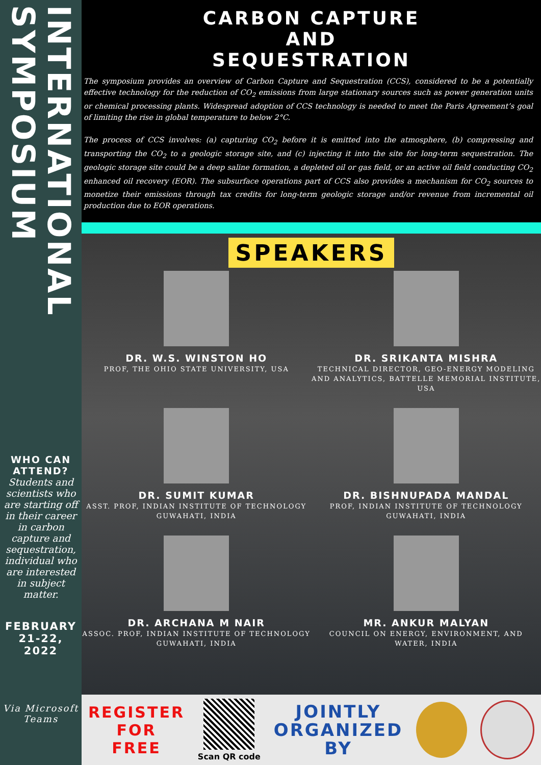INTERNATIONAL SYMPOSIUM
WHO CAN ATTEND?
Students and scientists who are starting off in their career in carbon capture and sequestration, individual who are interested in subject matter.
FEBRUARY
21-22,
2022
Via Microsoft Teams
CARBON CAPTURE
AND
SEQUESTRATION
The symposium provides an overview of Carbon Capture and Sequestration (CCS), considered to be a potentially effective technology for the reduction of CO<sub>2</sub> emissions from large stationary sources such as power generation units or chemical processing plants. Widespread adoption of CCS technology is needed to meet the Paris Agreement’s goal of limiting the rise in global temperature to below 2°C.
The process of CCS involves: (a) capturing CO<sub>2</sub> before it is emitted into the atmosphere, (b) compressing and transporting the CO<sub>2</sub> to a geologic storage site, and (c) injecting it into the site for long-term sequestration. The geologic storage site could be a deep saline formation, a depleted oil or gas field, or an active oil field conducting CO<sub>2</sub> enhanced oil recovery (EOR). The subsurface operations part of CCS also provides a mechanism for CO<sub>2</sub> sources to monetize their emissions through tax credits for long-term geologic storage and/or revenue from incremental oil production due to EOR operations.
SPEAKERS
DR. W.S. WINSTON HO
PROF, THE OHIO STATE UNIVERSITY, USA
DR. SRIKANTA MISHRA
TECHNICAL DIRECTOR, GEO-ENERGY MODELING AND ANALYTICS, BATTELLE MEMORIAL INSTITUTE, USA
DR. SUMIT KUMAR
ASST. PROF, INDIAN INSTITUTE OF TECHNOLOGY GUWAHATI, INDIA
DR. BISHNUPADA MANDAL
PROF, INDIAN INSTITUTE OF TECHNOLOGY GUWAHATI, INDIA
DR. ARCHANA M NAIR
ASSOC. PROF, INDIAN INSTITUTE OF TECHNOLOGY GUWAHATI, INDIA
MR. ANKUR MALYAN
COUNCIL ON ENERGY, ENVIRONMENT, AND WATER, INDIA
REGISTER
FOR
FREE
Scan QR code
JOINTLY
ORGANIZED
BY